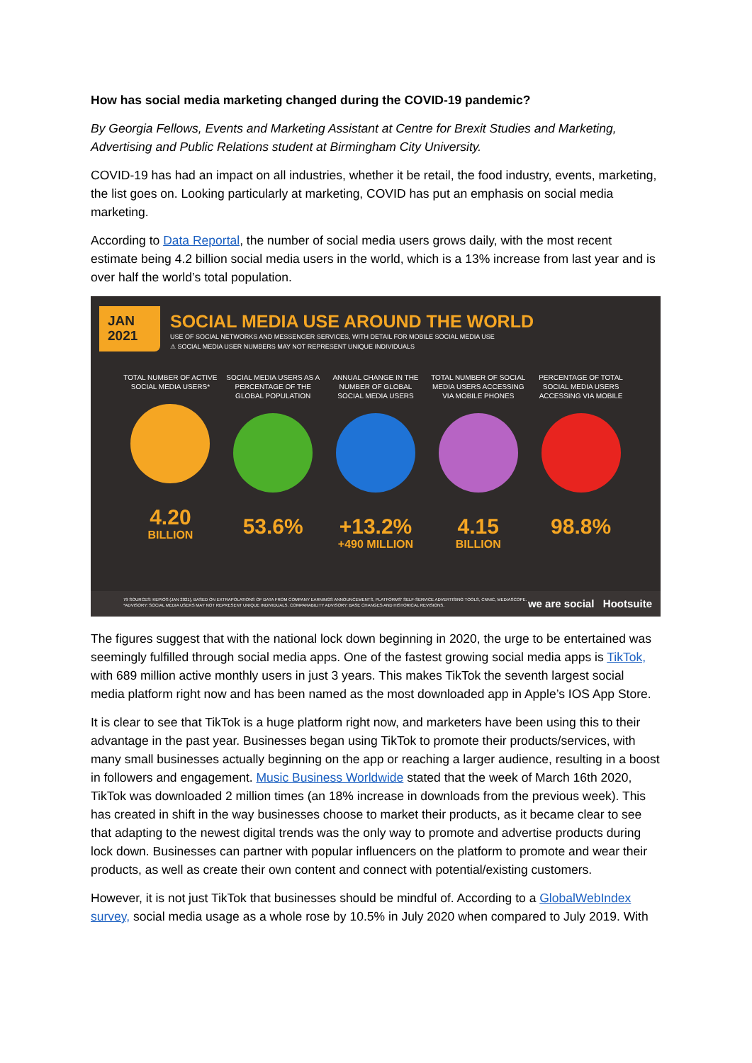How has social media marketing changed during the COVID-19 pandemic?
By Georgia Fellows, Events and Marketing Assistant at Centre for Brexit Studies and Marketing, Advertising and Public Relations student at Birmingham City University.
COVID-19 has had an impact on all industries, whether it be retail, the food industry, events, marketing, the list goes on. Looking particularly at marketing, COVID has put an emphasis on social media marketing.
According to Data Reportal, the number of social media users grows daily, with the most recent estimate being 4.2 billion social media users in the world, which is a 13% increase from last year and is over half the world’s total population.
JAN
2021
SOCIAL MEDIA USE AROUND THE WORLD
USE OF SOCIAL NETWORKS AND MESSENGER SERVICES, WITH DETAIL FOR MOBILE SOCIAL MEDIA USE
⚠ SOCIAL MEDIA USER NUMBERS MAY NOT REPRESENT UNIQUE INDIVIDUALS
TOTAL NUMBER OF ACTIVE SOCIAL MEDIA USERS*
4.20
BILLION
SOCIAL MEDIA USERS AS A PERCENTAGE OF THE GLOBAL POPULATION
53.6%
ANNUAL CHANGE IN THE NUMBER OF GLOBAL SOCIAL MEDIA USERS
+13.2%
+490 MILLION
TOTAL NUMBER OF SOCIAL MEDIA USERS ACCESSING VIA MOBILE PHONES
4.15
BILLION
PERCENTAGE OF TOTAL SOCIAL MEDIA USERS ACCESSING VIA MOBILE
98.8%
79 SOURCES: KEPIOS (JAN 2021), BASED ON EXTRAPOLATIONS OF DATA FROM COMPANY EARNINGS ANNOUNCEMENTS, PLATFORMS' SELF-SERVICE ADVERTISING TOOLS, CNNIC, MEDIASCOPE. *ADVISORY: SOCIAL MEDIA USERS MAY NOT REPRESENT UNIQUE INDIVIDUALS. COMPARABILITY ADVISORY: BASE CHANGES AND HISTORICAL REVISIONS.
we are social Hootsuite
The figures suggest that with the national lock down beginning in 2020, the urge to be entertained was seemingly fulfilled through social media apps. One of the fastest growing social media apps is TikTok, with 689 million active monthly users in just 3 years. This makes TikTok the seventh largest social media platform right now and has been named as the most downloaded app in Apple’s IOS App Store.
It is clear to see that TikTok is a huge platform right now, and marketers have been using this to their advantage in the past year. Businesses began using TikTok to promote their products/services, with many small businesses actually beginning on the app or reaching a larger audience, resulting in a boost in followers and engagement. Music Business Worldwide stated that the week of March 16th 2020, TikTok was downloaded 2 million times (an 18% increase in downloads from the previous week). This has created in shift in the way businesses choose to market their products, as it became clear to see that adapting to the newest digital trends was the only way to promote and advertise products during lock down. Businesses can partner with popular influencers on the platform to promote and wear their products, as well as create their own content and connect with potential/existing customers.
However, it is not just TikTok that businesses should be mindful of. According to a GlobalWebIndex survey, social media usage as a whole rose by 10.5% in July 2020 when compared to July 2019. With